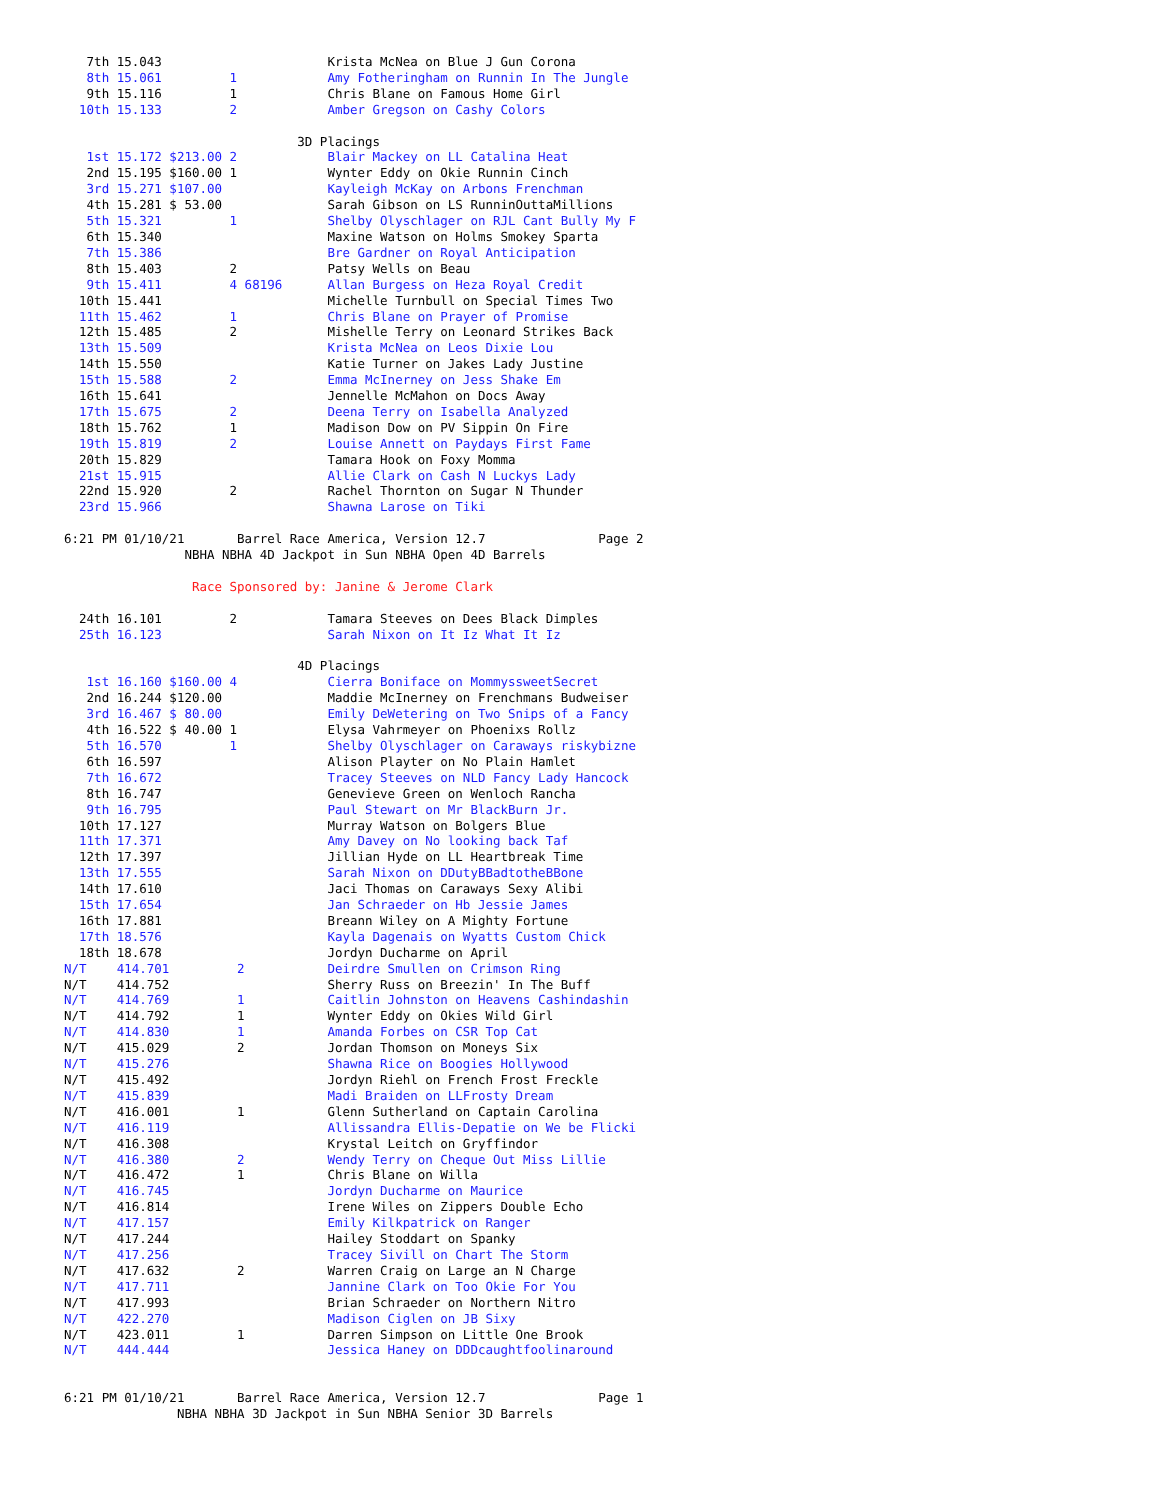7th 15.043                      Krista McNea on Blue J Gun Corona
   8th 15.061         1            Amy Fotheringham on Runnin In The Jungle
   9th 15.116         1            Chris Blane on Famous Home Girl
  10th 15.133         2            Amber Gregson on Cashy Colors

                               3D Placings
   1st 15.172 $213.00 2            Blair Mackey on LL Catalina Heat
   2nd 15.195 $160.00 1            Wynter Eddy on Okie Runnin Cinch
   3rd 15.271 $107.00              Kayleigh McKay on Arbons Frenchman
   4th 15.281 $ 53.00              Sarah Gibson on LS RunninOuttaMillions
   5th 15.321         1            Shelby Olyschlager on RJL Cant Bully My F
   6th 15.340                      Maxine Watson on Holms Smokey Sparta
   7th 15.386                      Bre Gardner on Royal Anticipation
   8th 15.403         2            Patsy Wells on Beau
   9th 15.411         4 68196      Allan Burgess on Heza Royal Credit
  10th 15.441                      Michelle Turnbull on Special Times Two
  11th 15.462         1            Chris Blane on Prayer of Promise
  12th 15.485         2            Mishelle Terry on Leonard Strikes Back
  13th 15.509                      Krista McNea on Leos Dixie Lou
  14th 15.550                      Katie Turner on Jakes Lady Justine
  15th 15.588         2            Emma McInerney on Jess Shake Em
  16th 15.641                      Jennelle McMahon on Docs Away
  17th 15.675         2            Deena Terry on Isabella Analyzed
  18th 15.762         1            Madison Dow on PV Sippin On Fire
  19th 15.819         2            Louise Annett on Paydays First Fame
  20th 15.829                      Tamara Hook on Foxy Momma
  21st 15.915                      Allie Clark on Cash N Luckys Lady
  22nd 15.920         2            Rachel Thornton on Sugar N Thunder
  23rd 15.966                      Shawna Larose on Tiki

6:21 PM 01/10/21       Barrel Race America, Version 12.7               Page 2
                NBHA NBHA 4D Jackpot in Sun NBHA Open 4D Barrels

                 Race Sponsored by: Janine & Jerome Clark

  24th 16.101         2            Tamara Steeves on Dees Black Dimples
  25th 16.123                      Sarah Nixon on It Iz What It Iz

                               4D Placings
   1st 16.160 $160.00 4            Cierra Boniface on MommyssweetSecret
   2nd 16.244 $120.00              Maddie McInerney on Frenchmans Budweiser
   3rd 16.467 $ 80.00              Emily DeWetering on Two Snips of a Fancy
   4th 16.522 $ 40.00 1            Elysa Vahrmeyer on Phoenixs Rollz
   5th 16.570         1            Shelby Olyschlager on Caraways riskybizne
   6th 16.597                      Alison Playter on No Plain Hamlet
   7th 16.672                      Tracey Steeves on NLD Fancy Lady Hancock
   8th 16.747                      Genevieve Green on Wenloch Rancha
   9th 16.795                      Paul Stewart on Mr BlackBurn Jr.
  10th 17.127                      Murray Watson on Bolgers Blue
  11th 17.371                      Amy Davey on No looking back Taf
  12th 17.397                      Jillian Hyde on LL Heartbreak Time
  13th 17.555                      Sarah Nixon on DDutyBBadtotheBBone
  14th 17.610                      Jaci Thomas on Caraways Sexy Alibi
  15th 17.654                      Jan Schraeder on Hb Jessie James
  16th 17.881                      Breann Wiley on A Mighty Fortune
  17th 18.576                      Kayla Dagenais on Wyatts Custom Chick
  18th 18.678                      Jordyn Ducharme on April
N/T    414.701         2           Deirdre Smullen on Crimson Ring
N/T    414.752                     Sherry Russ on Breezin' In The Buff
N/T    414.769         1           Caitlin Johnston on Heavens Cashindashin
N/T    414.792         1           Wynter Eddy on Okies Wild Girl
N/T    414.830         1           Amanda Forbes on CSR Top Cat
N/T    415.029         2           Jordan Thomson on Moneys Six
N/T    415.276                     Shawna Rice on Boogies Hollywood
N/T    415.492                     Jordyn Riehl on French Frost Freckle
N/T    415.839                     Madi Braiden on LLFrosty Dream
N/T    416.001         1           Glenn Sutherland on Captain Carolina
N/T    416.119                     Allissandra Ellis-Depatie on We be Flicki
N/T    416.308                     Krystal Leitch on Gryffindor
N/T    416.380         2           Wendy Terry on Cheque Out Miss Lillie
N/T    416.472         1           Chris Blane on Willa
N/T    416.745                     Jordyn Ducharme on Maurice
N/T    416.814                     Irene Wiles on Zippers Double Echo
N/T    417.157                     Emily Kilkpatrick on Ranger
N/T    417.244                     Hailey Stoddart on Spanky
N/T    417.256                     Tracey Sivill on Chart The Storm
N/T    417.632         2           Warren Craig on Large an N Charge
N/T    417.711                     Jannine Clark on Too Okie For You
N/T    417.993                     Brian Schraeder on Northern Nitro
N/T    422.270                     Madison Ciglen on JB Sixy
N/T    423.011         1           Darren Simpson on Little One Brook
N/T    444.444                     Jessica Haney on DDDcaughtfoolinaround


6:21 PM 01/10/21       Barrel Race America, Version 12.7               Page 1
               NBHA NBHA 3D Jackpot in Sun NBHA Senior 3D Barrels